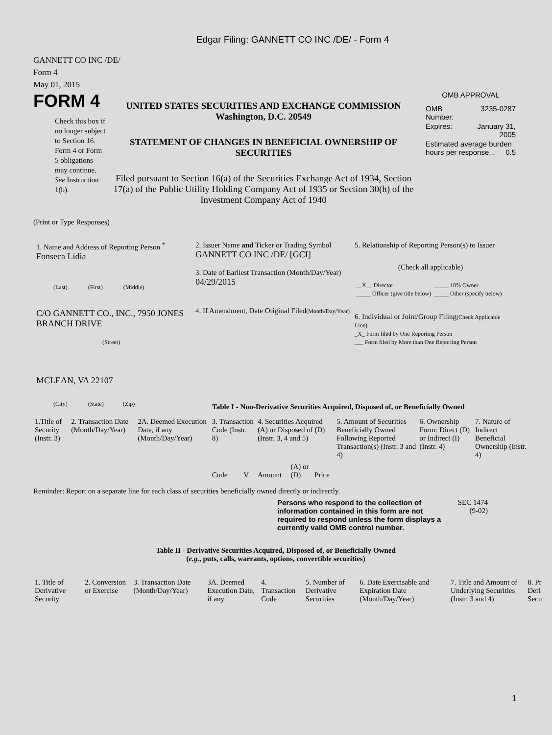Edgar Filing: GANNETT CO INC /DE/ - Form 4
GANNETT CO INC /DE/
Form 4
May 01, 2015
FORM 4
Check this box if no longer subject to Section 16. Form 4 or Form 5 obligations may continue. See Instruction 1(b).
UNITED STATES SECURITIES AND EXCHANGE COMMISSION
Washington, D.C. 20549
STATEMENT OF CHANGES IN BENEFICIAL OWNERSHIP OF SECURITIES
Filed pursuant to Section 16(a) of the Securities Exchange Act of 1934, Section 17(a) of the Public Utility Holding Company Act of 1935 or Section 30(h) of the Investment Company Act of 1940
OMB APPROVAL
| OMB Number: | 3235-0287 |
| Expires: | January 31, 2005 |
| Estimated average burden hours per response... 0.5 | |
(Print or Type Responses)
1. Name and Address of Reporting Person <sup>*</sup>
Fonseca Lidia
(Last) (First) (Middle)
C/O GANNETT CO., INC., 7950 JONES BRANCH DRIVE
(Street)
MCLEAN, VA 22107
(City) (State) (Zip)
2. Issuer Name and Ticker or Trading Symbol
GANNETT CO INC /DE/ [GCI]
3. Date of Earliest Transaction (Month/Day/Year)
04/29/2015
4. If Amendment, Date Original Filed(Month/Day/Year)
5. Relationship of Reporting Person(s) to Issuer
(Check all applicable)
| __X__ Director | _____ 10% Owner |
| _____ Officer (give title below) | _____ Other (specify below) |
6. Individual or Joint/Group Filing(Check Applicable Line)
_X_ Form filed by One Reporting Person
___ Form filed by More than One Reporting Person
Table I - Non-Derivative Securities Acquired, Disposed of, or Beneficially Owned
| 1.Title of Security (Instr. 3) | 2. Transaction Date (Month/Day/Year) | 2A. Deemed Execution Date, if any (Month/Day/Year) | 3. Transaction Code (Instr. 8) | | 4. Securities Acquired (A) or Disposed of (D) (Instr. 3, 4 and 5) | | | 5. Amount of Securities Beneficially Owned Following Reported Transaction(s) (Instr. 3 and 4) | 6. Ownership Form: Direct (D) or Indirect (I) (Instr. 4) | 7. Nature of Indirect Beneficial Ownership (Instr. 4) |
| --- | --- | --- | --- | --- | --- | --- | --- | --- | --- | --- |
| | | | Code | V | Amount | (A) or (D) | Price | | | |
Reminder: Report on a separate line for each class of securities beneficially owned directly or indirectly.
Persons who respond to the collection of information contained in this form are not required to respond unless the form displays a currently valid OMB control number.
SEC 1474
(9-02)
Table II - Derivative Securities Acquired, Disposed of, or Beneficially Owned
(e.g., puts, calls, warrants, options, convertible securities)
| 1. Title of Derivative Security | 2. Conversion or Exercise | 3. Transaction Date (Month/Day/Year) | 3A. Deemed Execution Date, if any | 4. Transaction Code | 5. Number of Derivative Securities | 6. Date Exercisable and Expiration Date (Month/Day/Year) | 7. Title and Amount of Underlying Securities (Instr. 3 and 4) | 8. Pr Deri Secu |
| --- | --- | --- | --- | --- | --- | --- | --- | --- |
1